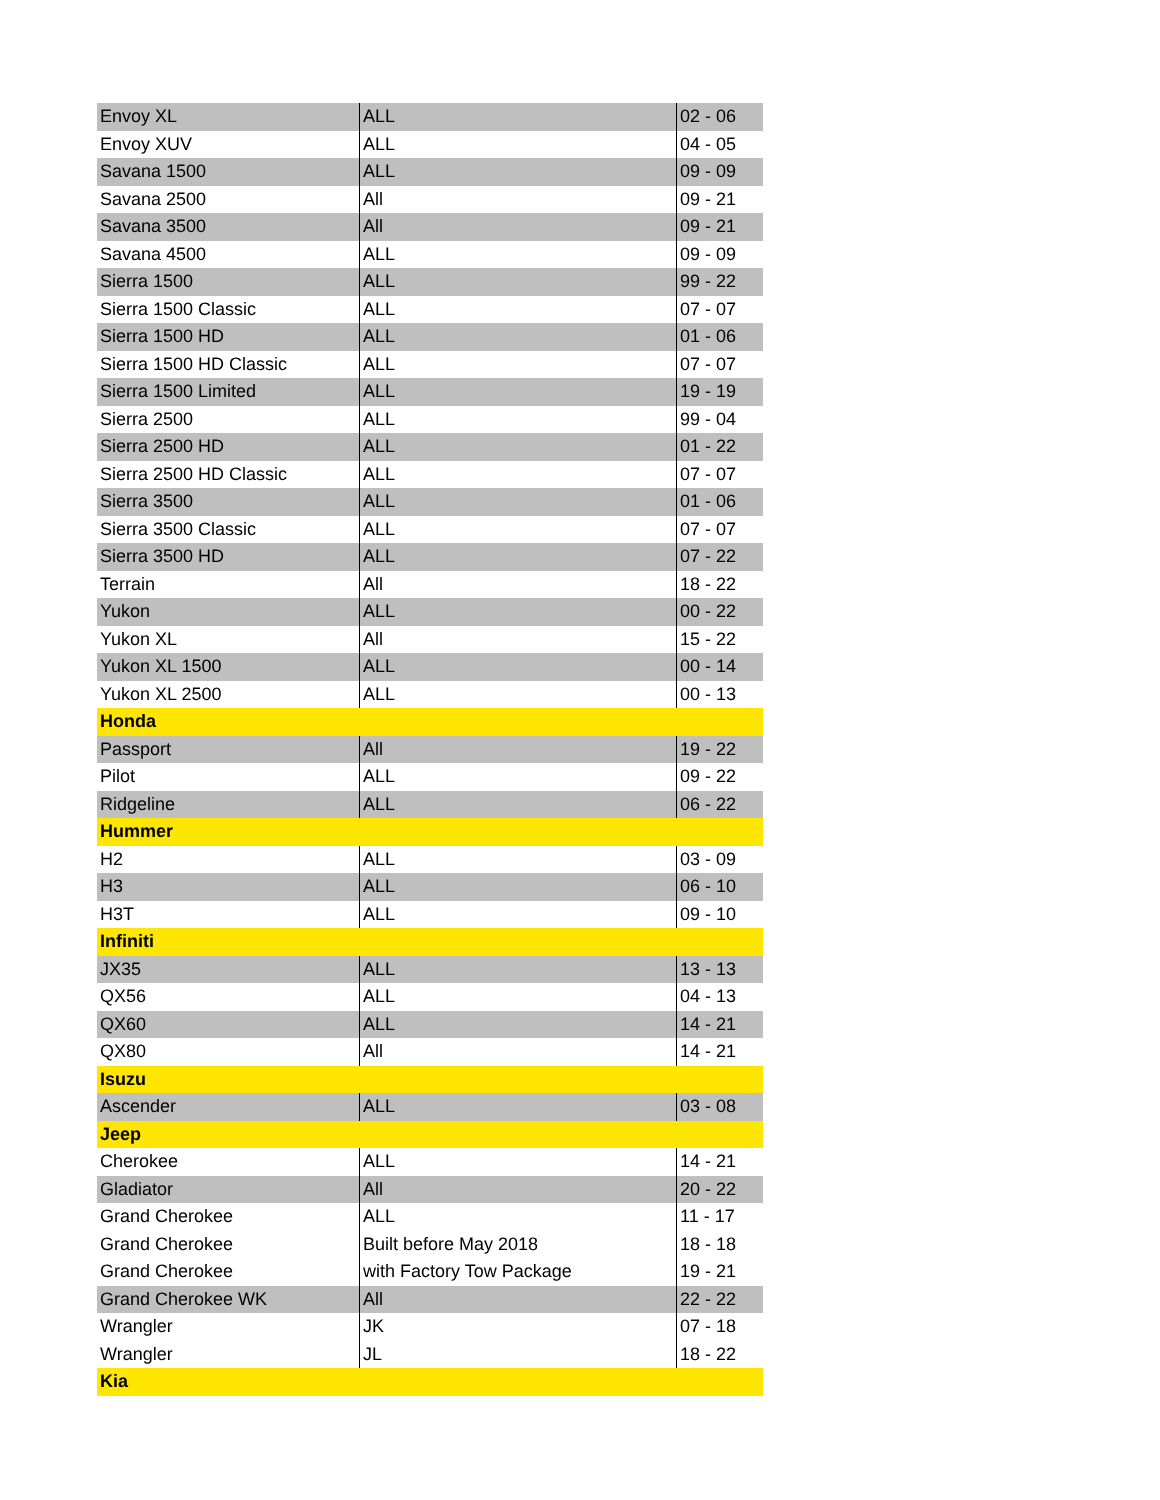| Envoy XL | ALL | 02 - 06 |
| Envoy XUV | ALL | 04 - 05 |
| Savana 1500 | ALL | 09 - 09 |
| Savana 2500 | All | 09 - 21 |
| Savana 3500 | All | 09 - 21 |
| Savana 4500 | ALL | 09 - 09 |
| Sierra 1500 | ALL | 99 - 22 |
| Sierra 1500 Classic | ALL | 07 - 07 |
| Sierra 1500 HD | ALL | 01 - 06 |
| Sierra 1500 HD Classic | ALL | 07 - 07 |
| Sierra 1500 Limited | ALL | 19 - 19 |
| Sierra 2500 | ALL | 99 - 04 |
| Sierra 2500 HD | ALL | 01 - 22 |
| Sierra 2500 HD Classic | ALL | 07 - 07 |
| Sierra 3500 | ALL | 01 - 06 |
| Sierra 3500 Classic | ALL | 07 - 07 |
| Sierra 3500 HD | ALL | 07 - 22 |
| Terrain | All | 18 - 22 |
| Yukon | ALL | 00 - 22 |
| Yukon XL | All | 15 - 22 |
| Yukon XL 1500 | ALL | 00 - 14 |
| Yukon XL 2500 | ALL | 00 - 13 |
| Honda | | |
| Passport | All | 19 - 22 |
| Pilot | ALL | 09 - 22 |
| Ridgeline | ALL | 06 - 22 |
| Hummer | | |
| H2 | ALL | 03 - 09 |
| H3 | ALL | 06 - 10 |
| H3T | ALL | 09 - 10 |
| Infiniti | | |
| JX35 | ALL | 13 - 13 |
| QX56 | ALL | 04 - 13 |
| QX60 | ALL | 14 - 21 |
| QX80 | All | 14 - 21 |
| Isuzu | | |
| Ascender | ALL | 03 - 08 |
| Jeep | | |
| Cherokee | ALL | 14 - 21 |
| Gladiator | All | 20 - 22 |
| Grand Cherokee | ALL | 11 - 17 |
| Grand Cherokee | Built before May 2018 | 18 - 18 |
| Grand Cherokee | with Factory Tow Package | 19 - 21 |
| Grand Cherokee WK | All | 22 - 22 |
| Wrangler | JK | 07 - 18 |
| Wrangler | JL | 18 - 22 |
| Kia | | |